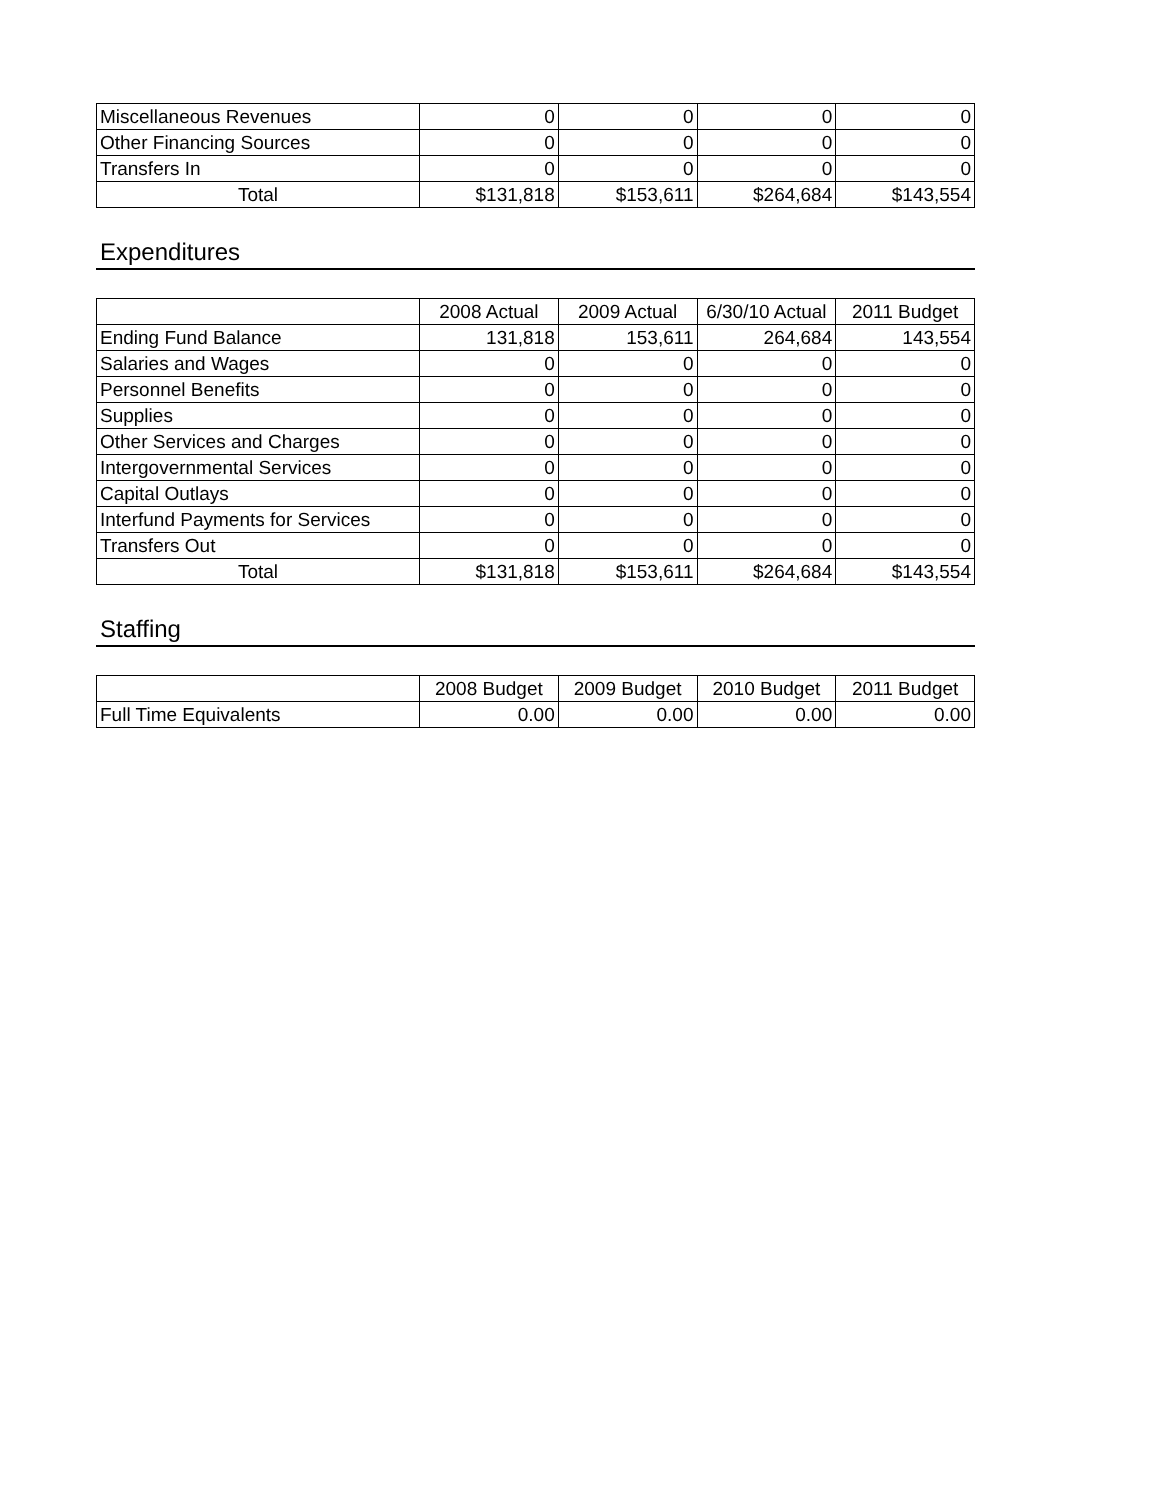| Miscellaneous Revenues | 0 | 0 | 0 | 0 |
| Other Financing Sources | 0 | 0 | 0 | 0 |
| Transfers In | 0 | 0 | 0 | 0 |
| Total | $131,818 | $153,611 | $264,684 | $143,554 |
Expenditures
| | 2008 Actual | 2009 Actual | 6/30/10 Actual | 2011 Budget |
| --- | --- | --- | --- | --- |
| Ending Fund Balance | 131,818 | 153,611 | 264,684 | 143,554 |
| Salaries and Wages | 0 | 0 | 0 | 0 |
| Personnel Benefits | 0 | 0 | 0 | 0 |
| Supplies | 0 | 0 | 0 | 0 |
| Other Services and Charges | 0 | 0 | 0 | 0 |
| Intergovernmental Services | 0 | 0 | 0 | 0 |
| Capital Outlays | 0 | 0 | 0 | 0 |
| Interfund Payments for Services | 0 | 0 | 0 | 0 |
| Transfers Out | 0 | 0 | 0 | 0 |
| Total | $131,818 | $153,611 | $264,684 | $143,554 |
Staffing
| | 2008 Budget | 2009 Budget | 2010 Budget | 2011 Budget |
| --- | --- | --- | --- | --- |
| Full Time Equivalents | 0.00 | 0.00 | 0.00 | 0.00 |